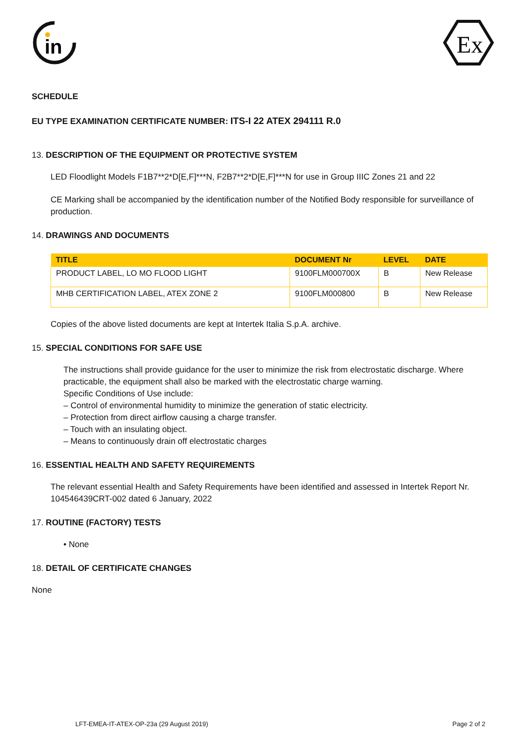in
Ex
SCHEDULE
EU TYPE EXAMINATION CERTIFICATE NUMBER: ITS-I 22 ATEX 294111 R.0
13. DESCRIPTION OF THE EQUIPMENT OR PROTECTIVE SYSTEM
LED Floodlight Models F1B7**2*D[E,F]***N, F2B7**2*D[E,F]***N for use in Group IIIC Zones 21 and 22
CE Marking shall be accompanied by the identification number of the Notified Body responsible for surveillance of production.
14. DRAWINGS AND DOCUMENTS
| TITLE | DOCUMENT Nr | LEVEL | DATE |
| --- | --- | --- | --- |
| PRODUCT LABEL, LO MO FLOOD LIGHT | 9100FLM000700X | B | New Release |
| MHB CERTIFICATION LABEL, ATEX ZONE 2 | 9100FLM000800 | B | New Release |
Copies of the above listed documents are kept at Intertek Italia S.p.A. archive.
15. SPECIAL CONDITIONS FOR SAFE USE
The instructions shall provide guidance for the user to minimize the risk from electrostatic discharge. Where practicable, the equipment shall also be marked with the electrostatic charge warning.
Specific Conditions of Use include:
– Control of environmental humidity to minimize the generation of static electricity.
– Protection from direct airflow causing a charge transfer.
– Touch with an insulating object.
– Means to continuously drain off electrostatic charges
16. ESSENTIAL HEALTH AND SAFETY REQUIREMENTS
The relevant essential Health and Safety Requirements have been identified and assessed in Intertek Report Nr. 104546439CRT-002 dated 6 January, 2022
17. ROUTINE (FACTORY) TESTS
• None
18. DETAIL OF CERTIFICATE CHANGES
None
LFT-EMEA-IT-ATEX-OP-23a (29 August 2019) Page 2 of 2